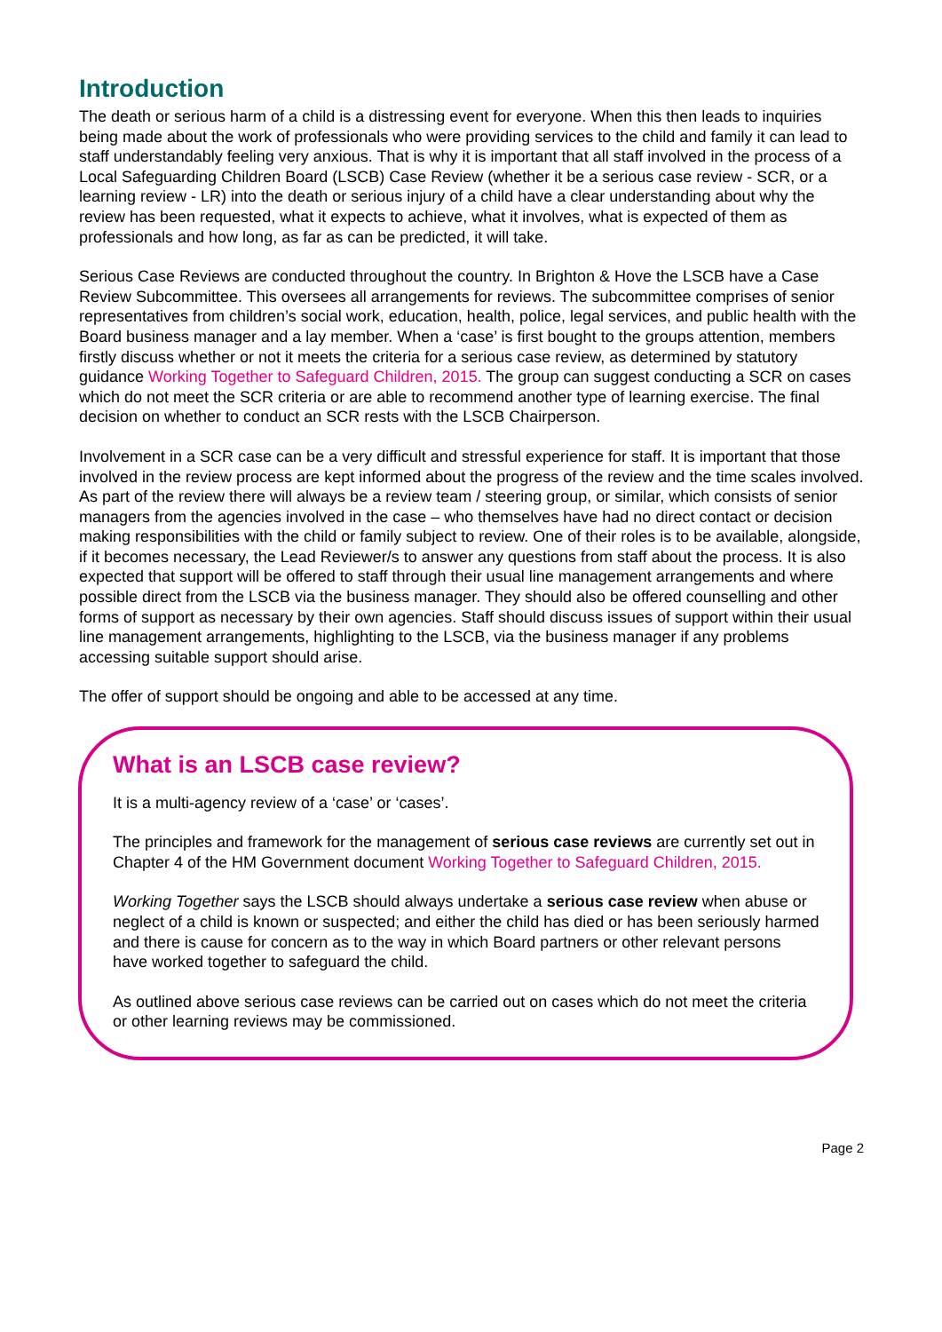Introduction
The death or serious harm of a child is a distressing event for everyone. When this then leads to inquiries being made about the work of professionals who were providing services to the child and family it can lead to staff understandably feeling very anxious. That is why it is important that all staff involved in the process of a Local Safeguarding Children Board (LSCB) Case Review (whether it be a serious case review - SCR, or a learning review - LR) into the death or serious injury of a child have a clear understanding about why the review has been requested, what it expects to achieve, what it involves, what is expected of them as professionals and how long, as far as can be predicted, it will take.
Serious Case Reviews are conducted throughout the country. In Brighton & Hove the LSCB have a Case Review Subcommittee. This oversees all arrangements for reviews. The subcommittee comprises of senior representatives from children’s social work, education, health, police, legal services, and public health with the Board business manager and a lay member. When a ‘case’ is first bought to the groups attention, members firstly discuss whether or not it meets the criteria for a serious case review, as determined by statutory guidance Working Together to Safeguard Children, 2015. The group can suggest conducting a SCR on cases which do not meet the SCR criteria or are able to recommend another type of learning exercise. The final decision on whether to conduct an SCR rests with the LSCB Chairperson.
Involvement in a SCR case can be a very difficult and stressful experience for staff. It is important that those involved in the review process are kept informed about the progress of the review and the time scales involved. As part of the review there will always be a review team / steering group, or similar, which consists of senior managers from the agencies involved in the case – who themselves have had no direct contact or decision making responsibilities with the child or family subject to review. One of their roles is to be available, alongside, if it becomes necessary, the Lead Reviewer/s to answer any questions from staff about the process. It is also expected that support will be offered to staff through their usual line management arrangements and where possible direct from the LSCB via the business manager. They should also be offered counselling and other forms of support as necessary by their own agencies. Staff should discuss issues of support within their usual line management arrangements, highlighting to the LSCB, via the business manager if any problems accessing suitable support should arise.
The offer of support should be ongoing and able to be accessed at any time.
What is an LSCB case review?
It is a multi-agency review of a ‘case’ or ‘cases’.
The principles and framework for the management of serious case reviews are currently set out in Chapter 4 of the HM Government document Working Together to Safeguard Children, 2015.
Working Together says the LSCB should always undertake a serious case review when abuse or neglect of a child is known or suspected; and either the child has died or has been seriously harmed and there is cause for concern as to the way in which Board partners or other relevant persons have worked together to safeguard the child.
As outlined above serious case reviews can be carried out on cases which do not meet the criteria or other learning reviews may be commissioned.
Page 2